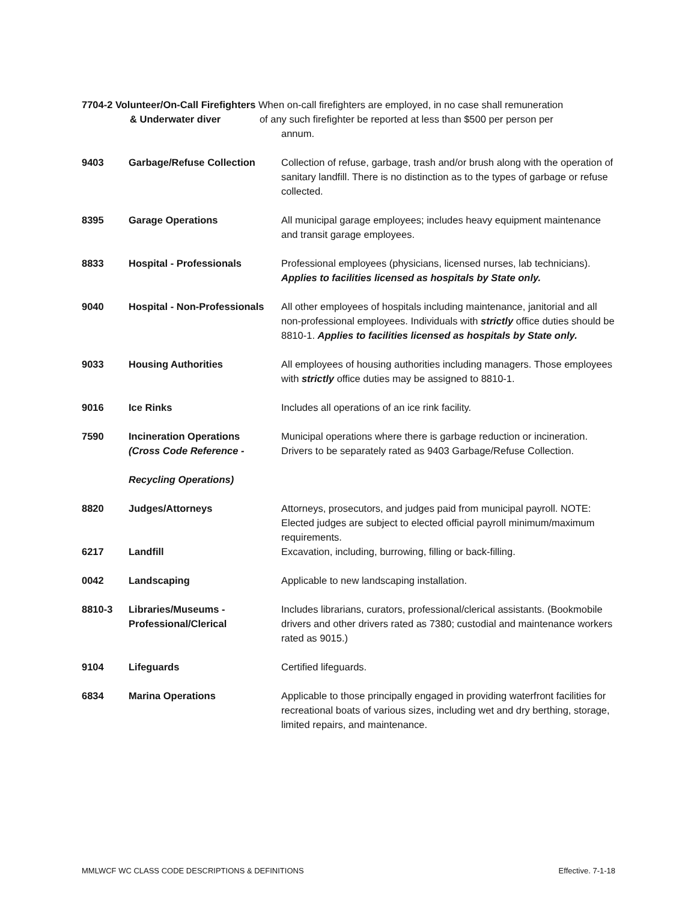7704-2 Volunteer/On-Call Firefighters When on-call firefighters are employed, in no case shall remuneration
& Underwater diver of any such firefighter be reported at less than $500 per person per
annum.
| 9403 | Garbage/Refuse Collection | Collection of refuse, garbage, trash and/or brush along with the operation of sanitary landfill. There is no distinction as to the types of garbage or refuse collected. |
| 8395 | Garage Operations | All municipal garage employees; includes heavy equipment maintenance and transit garage employees. |
| 8833 | Hospital - Professionals | Professional employees (physicians, licensed nurses, lab technicians). Applies to facilities licensed as hospitals by State only. |
| 9040 | Hospital - Non-Professionals | All other employees of hospitals including maintenance, janitorial and all non-professional employees. Individuals with strictly office duties should be 8810-1. Applies to facilities licensed as hospitals by State only. |
| 9033 | Housing Authorities | All employees of housing authorities including managers. Those employees with strictly office duties may be assigned to 8810-1. |
| 9016 | Ice Rinks | Includes all operations of an ice rink facility. |
| 7590 | Incineration Operations (Cross Code Reference - Recycling Operations) | Municipal operations where there is garbage reduction or incineration. Drivers to be separately rated as 9403 Garbage/Refuse Collection. |
| 8820 | Judges/Attorneys | Attorneys, prosecutors, and judges paid from municipal payroll. NOTE: Elected judges are subject to elected official payroll minimum/maximum requirements. |
| 6217 | Landfill | Excavation, including, burrowing, filling or back-filling. |
| 0042 | Landscaping | Applicable to new landscaping installation. |
| 8810-3 | Libraries/Museums - Professional/Clerical | Includes librarians, curators, professional/clerical assistants. (Bookmobile drivers and other drivers rated as 7380; custodial and maintenance workers rated as 9015.) |
| 9104 | Lifeguards | Certified lifeguards. |
| 6834 | Marina Operations | Applicable to those principally engaged in providing waterfront facilities for recreational boats of various sizes, including wet and dry berthing, storage, limited repairs, and maintenance. |
MMLWCF WC CLASS CODE DESCRIPTIONS & DEFINITIONS Effective. 7-1-18